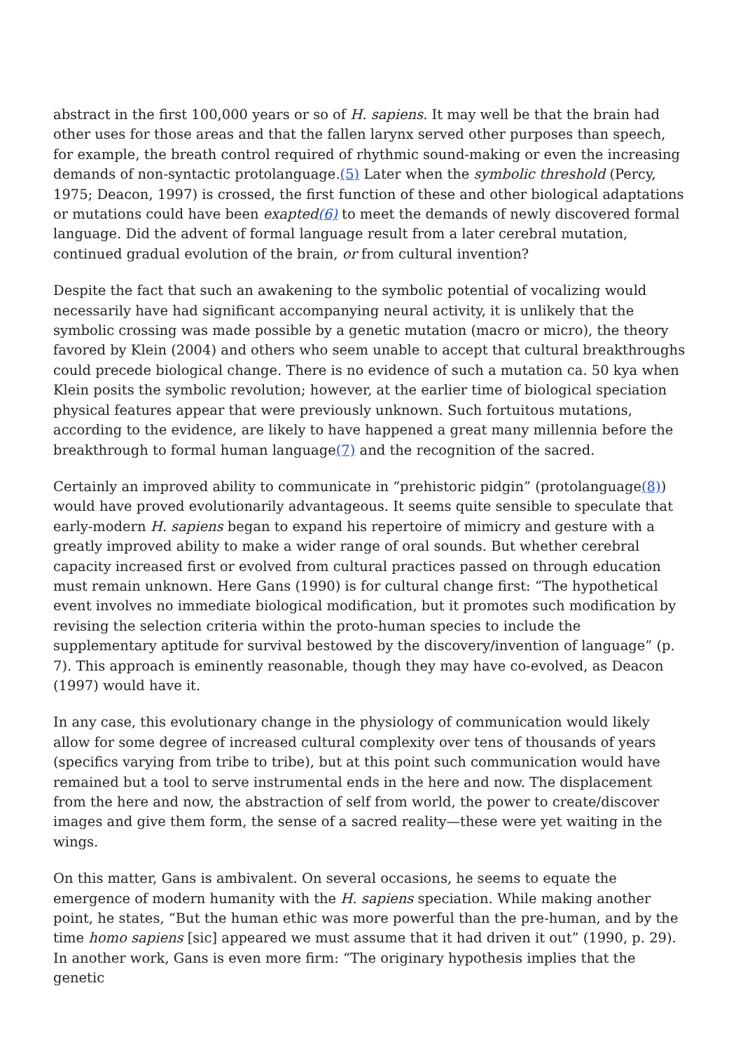abstract in the first 100,000 years or so of H. sapiens. It may well be that the brain had other uses for those areas and that the fallen larynx served other purposes than speech, for example, the breath control required of rhythmic sound-making or even the increasing demands of non-syntactic protolanguage.(5) Later when the symbolic threshold (Percy, 1975; Deacon, 1997) is crossed, the first function of these and other biological adaptations or mutations could have been exapted(6) to meet the demands of newly discovered formal language. Did the advent of formal language result from a later cerebral mutation, continued gradual evolution of the brain, or from cultural invention?
Despite the fact that such an awakening to the symbolic potential of vocalizing would necessarily have had significant accompanying neural activity, it is unlikely that the symbolic crossing was made possible by a genetic mutation (macro or micro), the theory favored by Klein (2004) and others who seem unable to accept that cultural breakthroughs could precede biological change. There is no evidence of such a mutation ca. 50 kya when Klein posits the symbolic revolution; however, at the earlier time of biological speciation physical features appear that were previously unknown. Such fortuitous mutations, according to the evidence, are likely to have happened a great many millennia before the breakthrough to formal human language(7) and the recognition of the sacred.
Certainly an improved ability to communicate in “prehistoric pidgin” (protolanguage(8)) would have proved evolutionarily advantageous. It seems quite sensible to speculate that early-modern H. sapiens began to expand his repertoire of mimicry and gesture with a greatly improved ability to make a wider range of oral sounds. But whether cerebral capacity increased first or evolved from cultural practices passed on through education must remain unknown. Here Gans (1990) is for cultural change first: “The hypothetical event involves no immediate biological modification, but it promotes such modification by revising the selection criteria within the proto-human species to include the supplementary aptitude for survival bestowed by the discovery/invention of language” (p. 7). This approach is eminently reasonable, though they may have co-evolved, as Deacon (1997) would have it.
In any case, this evolutionary change in the physiology of communication would likely allow for some degree of increased cultural complexity over tens of thousands of years (specifics varying from tribe to tribe), but at this point such communication would have remained but a tool to serve instrumental ends in the here and now. The displacement from the here and now, the abstraction of self from world, the power to create/discover images and give them form, the sense of a sacred reality—these were yet waiting in the wings.
On this matter, Gans is ambivalent. On several occasions, he seems to equate the emergence of modern humanity with the H. sapiens speciation. While making another point, he states, “But the human ethic was more powerful than the pre-human, and by the time homo sapiens [sic] appeared we must assume that it had driven it out” (1990, p. 29). In another work, Gans is even more firm: “The originary hypothesis implies that the genetic